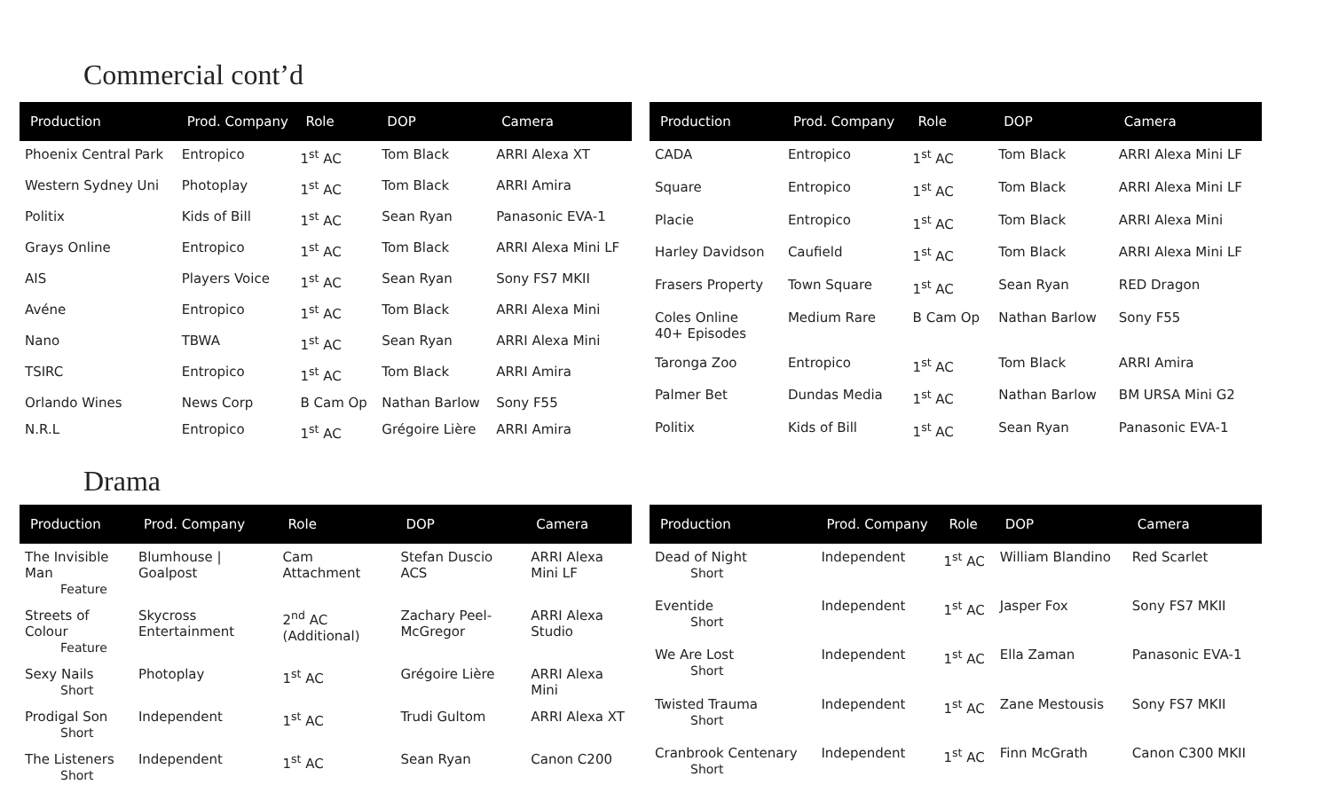Commercial cont’d
| Production | Prod. Company | Role | DOP | Camera |
| --- | --- | --- | --- | --- |
| Phoenix Central Park | Entropico | 1<sup>st</sup> AC | Tom Black | ARRI Alexa XT |
| Western Sydney Uni | Photoplay | 1<sup>st</sup> AC | Tom Black | ARRI Amira |
| Politix | Kids of Bill | 1<sup>st</sup> AC | Sean Ryan | Panasonic EVA-1 |
| Grays Online | Entropico | 1<sup>st</sup> AC | Tom Black | ARRI Alexa Mini LF |
| AIS | Players Voice | 1<sup>st</sup> AC | Sean Ryan | Sony FS7 MKII |
| Avéne | Entropico | 1<sup>st</sup> AC | Tom Black | ARRI Alexa Mini |
| Nano | TBWA | 1<sup>st</sup> AC | Sean Ryan | ARRI Alexa Mini |
| TSIRC | Entropico | 1<sup>st</sup> AC | Tom Black | ARRI Amira |
| Orlando Wines | News Corp | B Cam Op | Nathan Barlow | Sony F55 |
| N.R.L | Entropico | 1<sup>st</sup> AC | Grégoire Lière | ARRI Amira |
| Production | Prod. Company | Role | DOP | Camera |
| --- | --- | --- | --- | --- |
| CADA | Entropico | 1<sup>st</sup> AC | Tom Black | ARRI Alexa Mini LF |
| Square | Entropico | 1<sup>st</sup> AC | Tom Black | ARRI Alexa Mini LF |
| Placie | Entropico | 1<sup>st</sup> AC | Tom Black | ARRI Alexa Mini |
| Harley Davidson | Caufield | 1<sup>st</sup> AC | Tom Black | ARRI Alexa Mini LF |
| Frasers Property | Town Square | 1<sup>st</sup> AC | Sean Ryan | RED Dragon |
| Coles Online 40+ Episodes | Medium Rare | B Cam Op | Nathan Barlow | Sony F55 |
| Taronga Zoo | Entropico | 1<sup>st</sup> AC | Tom Black | ARRI Amira |
| Palmer Bet | Dundas Media | 1<sup>st</sup> AC | Nathan Barlow | BM URSA Mini G2 |
| Politix | Kids of Bill | 1<sup>st</sup> AC | Sean Ryan | Panasonic EVA-1 |
Drama
| Production | Prod. Company | Role | DOP | Camera |
| --- | --- | --- | --- | --- |
| The Invisible Man Feature | Blumhouse / Goalpost | Cam Attachment | Stefan Duscio ACS | ARRI Alexa Mini LF |
| Streets of Colour Feature | Skycross Entertainment | 2<sup>nd</sup> AC (Additional) | Zachary Peel-McGregor | ARRI Alexa Studio |
| Sexy Nails Short | Photoplay | 1<sup>st</sup> AC | Grégoire Lière | ARRI Alexa Mini |
| Prodigal Son Short | Independent | 1<sup>st</sup> AC | Trudi Gultom | ARRI Alexa XT |
| The Listeners Short | Independent | 1<sup>st</sup> AC | Sean Ryan | Canon C200 |
| Production | Prod. Company | Role | DOP | Camera |
| --- | --- | --- | --- | --- |
| Dead of Night Short | Independent | 1<sup>st</sup> AC | William Blandino | Red Scarlet |
| Eventide Short | Independent | 1<sup>st</sup> AC | Jasper Fox | Sony FS7 MKII |
| We Are Lost Short | Independent | 1<sup>st</sup> AC | Ella Zaman | Panasonic EVA-1 |
| Twisted Trauma Short | Independent | 1<sup>st</sup> AC | Zane Mestousis | Sony FS7 MKII |
| Cranbrook Centenary Short | Independent | 1<sup>st</sup> AC | Finn McGrath | Canon C300 MKII |